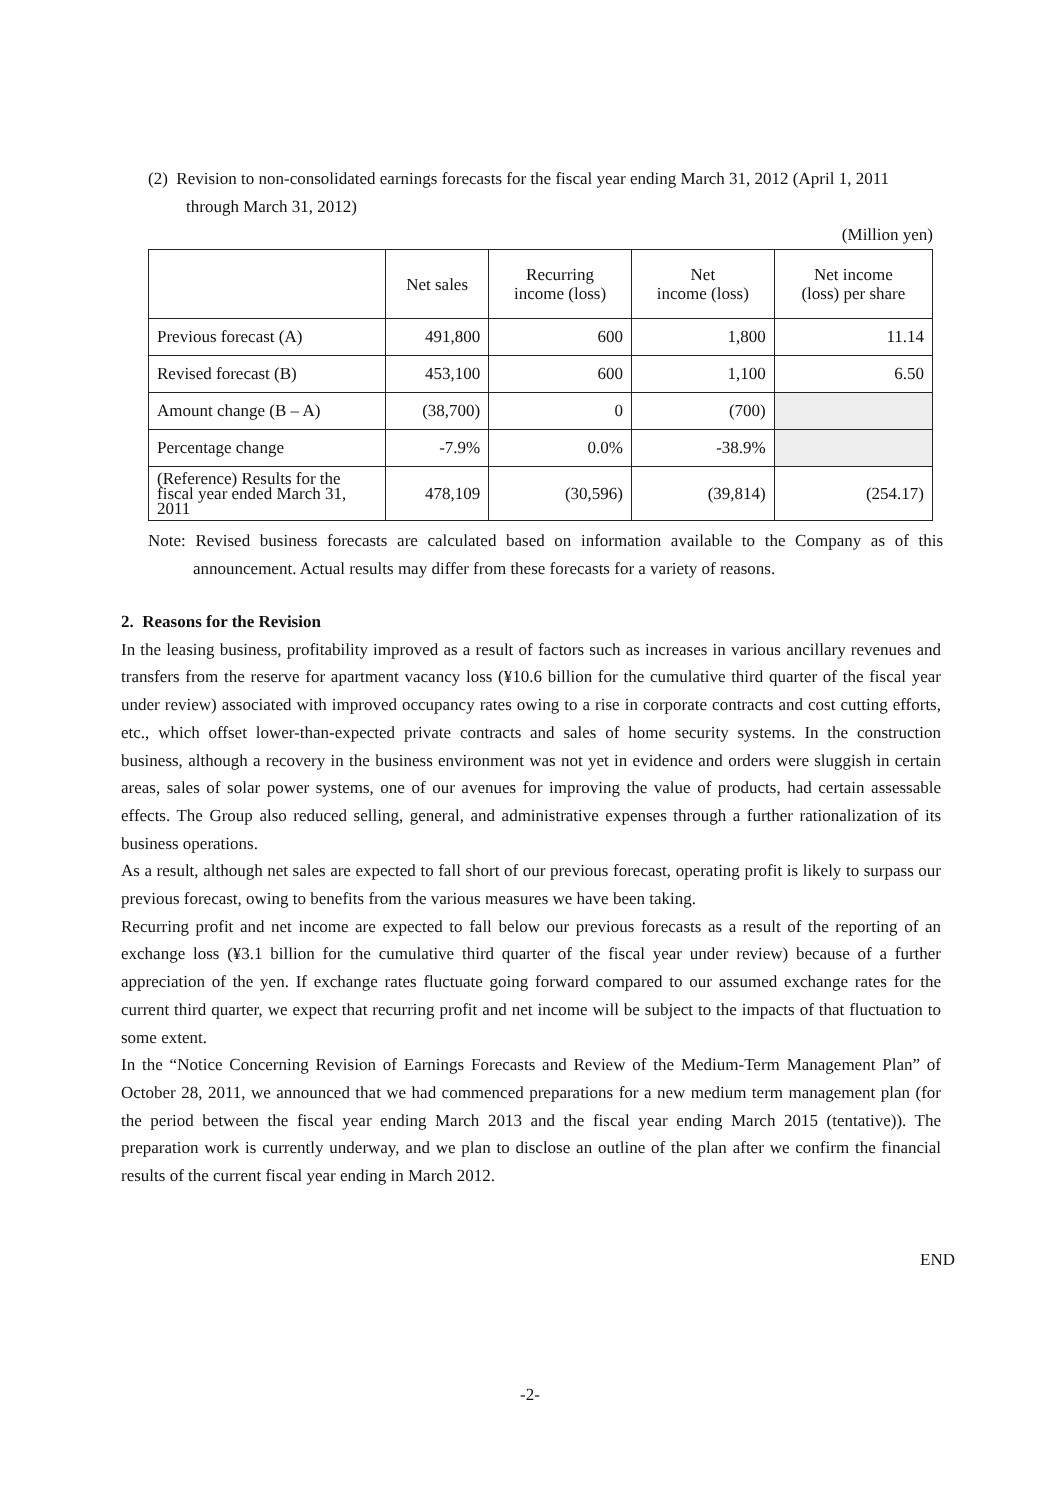(2) Revision to non-consolidated earnings forecasts for the fiscal year ending March 31, 2012 (April 1, 2011 through March 31, 2012)
(Million yen)
| | Net sales | Recurring income (loss) | Net income (loss) | Net income (loss) per share |
| --- | --- | --- | --- | --- |
| Previous forecast (A) | 491,800 | 600 | 1,800 | 11.14 |
| Revised forecast (B) | 453,100 | 600 | 1,100 | 6.50 |
| Amount change (B – A) | (38,700) | 0 | (700) | |
| Percentage change | -7.9% | 0.0% | -38.9% | |
| (Reference) Results for the fiscal year ended March 31, 2011 | 478,109 | (30,596) | (39,814) | (254.17) |
Note: Revised business forecasts are calculated based on information available to the Company as of this announcement. Actual results may differ from these forecasts for a variety of reasons.
2. Reasons for the Revision
In the leasing business, profitability improved as a result of factors such as increases in various ancillary revenues and transfers from the reserve for apartment vacancy loss (¥10.6 billion for the cumulative third quarter of the fiscal year under review) associated with improved occupancy rates owing to a rise in corporate contracts and cost cutting efforts, etc., which offset lower-than-expected private contracts and sales of home security systems. In the construction business, although a recovery in the business environment was not yet in evidence and orders were sluggish in certain areas, sales of solar power systems, one of our avenues for improving the value of products, had certain assessable effects. The Group also reduced selling, general, and administrative expenses through a further rationalization of its business operations.
As a result, although net sales are expected to fall short of our previous forecast, operating profit is likely to surpass our previous forecast, owing to benefits from the various measures we have been taking.
Recurring profit and net income are expected to fall below our previous forecasts as a result of the reporting of an exchange loss (¥3.1 billion for the cumulative third quarter of the fiscal year under review) because of a further appreciation of the yen. If exchange rates fluctuate going forward compared to our assumed exchange rates for the current third quarter, we expect that recurring profit and net income will be subject to the impacts of that fluctuation to some extent.
In the “Notice Concerning Revision of Earnings Forecasts and Review of the Medium-Term Management Plan” of October 28, 2011, we announced that we had commenced preparations for a new medium term management plan (for the period between the fiscal year ending March 2013 and the fiscal year ending March 2015 (tentative)). The preparation work is currently underway, and we plan to disclose an outline of the plan after we confirm the financial results of the current fiscal year ending in March 2012.
END
-2-